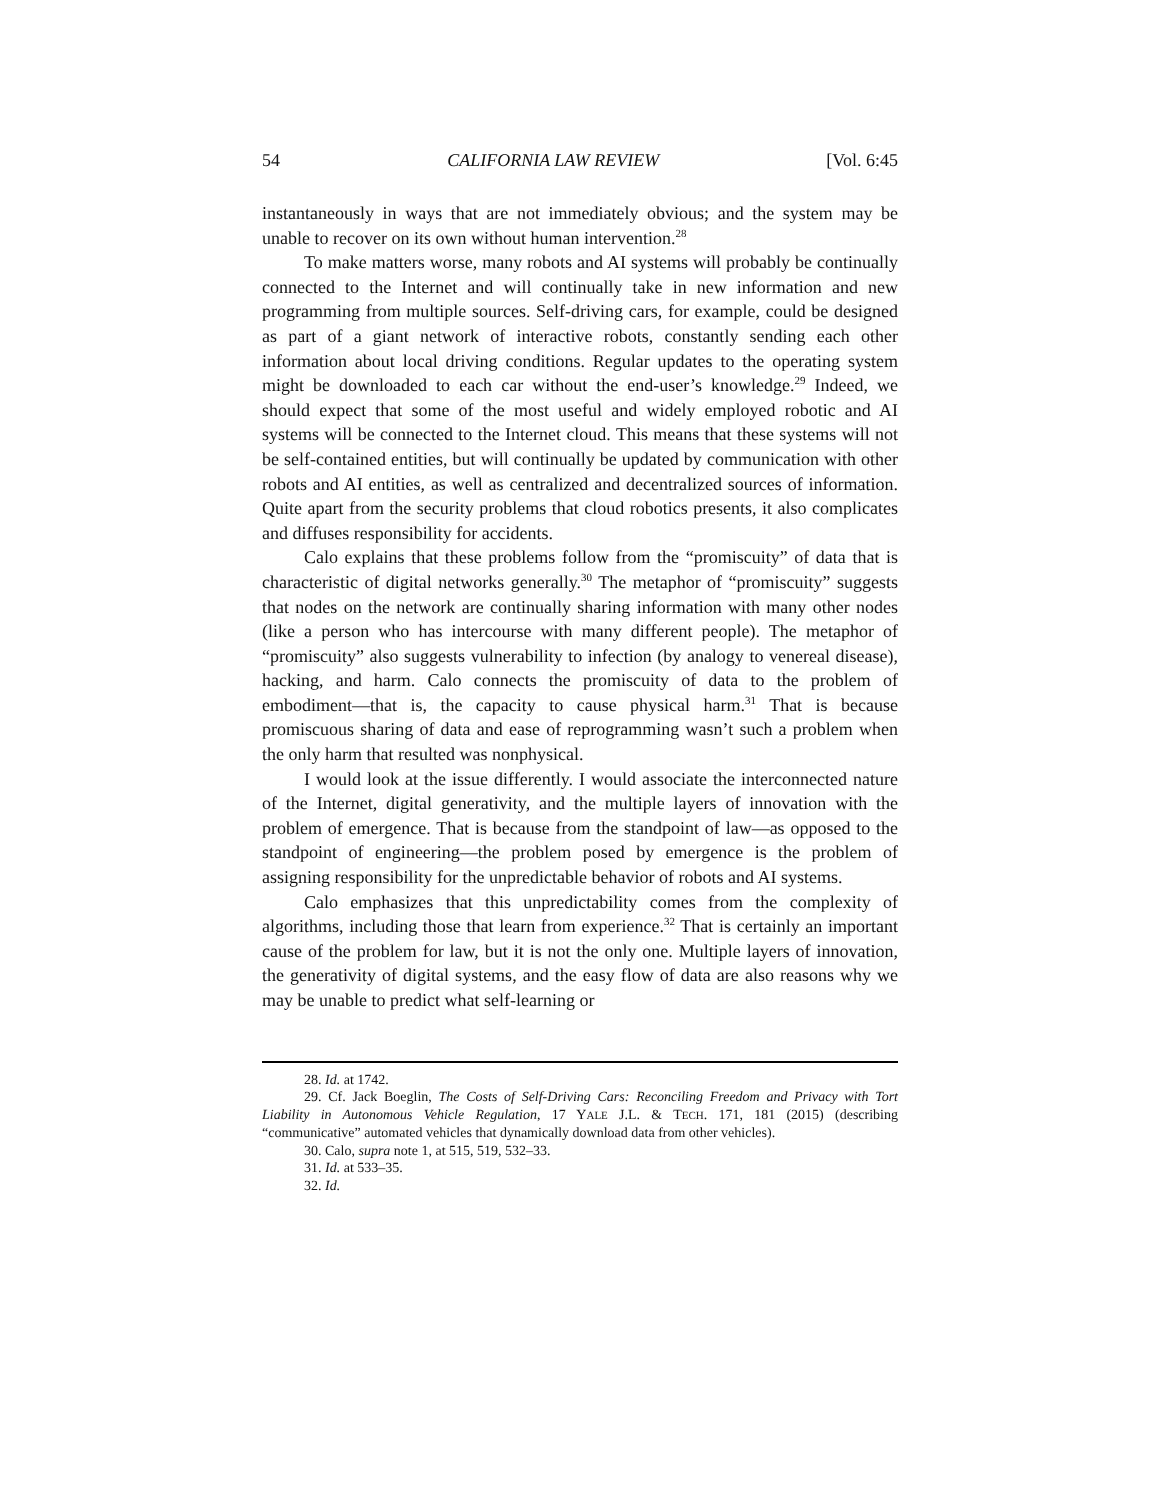54 CALIFORNIA LAW REVIEW [Vol. 6:45
instantaneously in ways that are not immediately obvious; and the system may be unable to recover on its own without human intervention.<sup>28</sup>
To make matters worse, many robots and AI systems will probably be continually connected to the Internet and will continually take in new information and new programming from multiple sources. Self-driving cars, for example, could be designed as part of a giant network of interactive robots, constantly sending each other information about local driving conditions. Regular updates to the operating system might be downloaded to each car without the end-user’s knowledge.<sup>29</sup> Indeed, we should expect that some of the most useful and widely employed robotic and AI systems will be connected to the Internet cloud. This means that these systems will not be self-contained entities, but will continually be updated by communication with other robots and AI entities, as well as centralized and decentralized sources of information. Quite apart from the security problems that cloud robotics presents, it also complicates and diffuses responsibility for accidents.
Calo explains that these problems follow from the “promiscuity” of data that is characteristic of digital networks generally.<sup>30</sup> The metaphor of “promiscuity” suggests that nodes on the network are continually sharing information with many other nodes (like a person who has intercourse with many different people). The metaphor of “promiscuity” also suggests vulnerability to infection (by analogy to venereal disease), hacking, and harm. Calo connects the promiscuity of data to the problem of embodiment—that is, the capacity to cause physical harm.<sup>31</sup> That is because promiscuous sharing of data and ease of reprogramming wasn’t such a problem when the only harm that resulted was nonphysical.
I would look at the issue differently. I would associate the interconnected nature of the Internet, digital generativity, and the multiple layers of innovation with the problem of emergence. That is because from the standpoint of law—as opposed to the standpoint of engineering—the problem posed by emergence is the problem of assigning responsibility for the unpredictable behavior of robots and AI systems.
Calo emphasizes that this unpredictability comes from the complexity of algorithms, including those that learn from experience.<sup>32</sup> That is certainly an important cause of the problem for law, but it is not the only one. Multiple layers of innovation, the generativity of digital systems, and the easy flow of data are also reasons why we may be unable to predict what self-learning or
28. Id. at 1742.
29. Cf. Jack Boeglin, The Costs of Self-Driving Cars: Reconciling Freedom and Privacy with Tort Liability in Autonomous Vehicle Regulation, 17 YALE J.L. & TECH. 171, 181 (2015) (describing “communicative” automated vehicles that dynamically download data from other vehicles).
30. Calo, supra note 1, at 515, 519, 532–33.
31. Id. at 533–35.
32. Id.